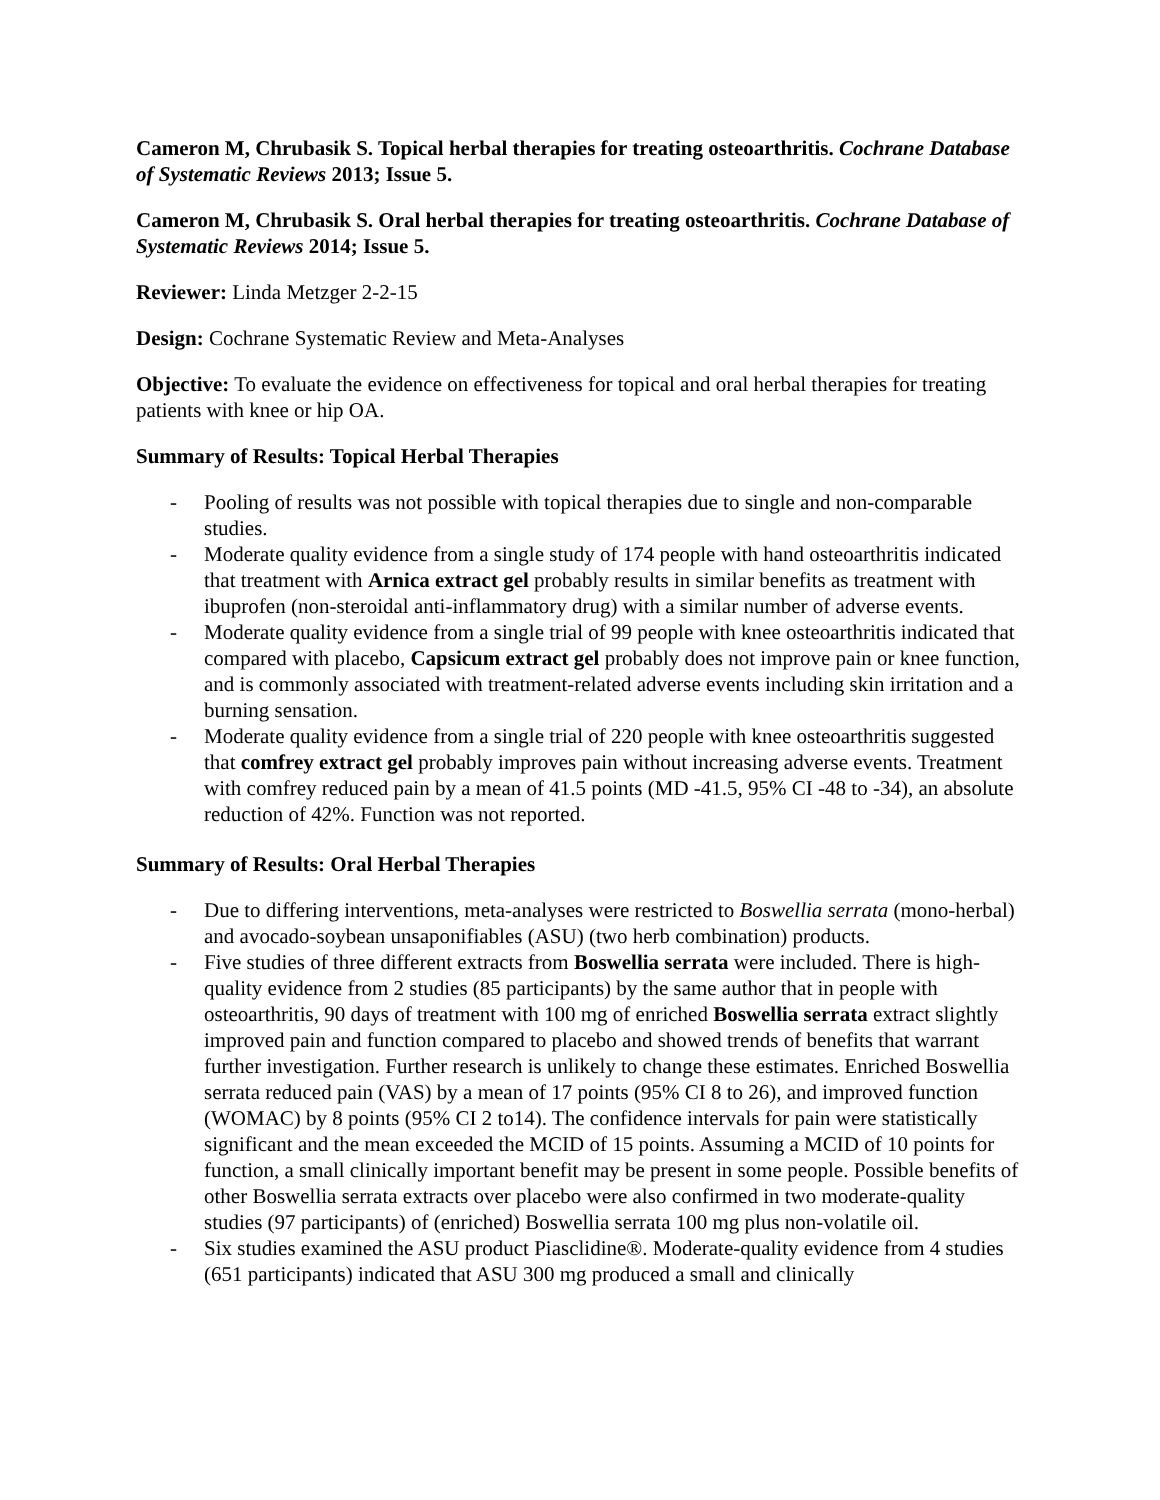Cameron M, Chrubasik S. Topical herbal therapies for treating osteoarthritis. Cochrane Database of Systematic Reviews 2013; Issue 5.
Cameron M, Chrubasik S. Oral herbal therapies for treating osteoarthritis. Cochrane Database of Systematic Reviews 2014; Issue 5.
Reviewer: Linda Metzger 2-2-15
Design: Cochrane Systematic Review and Meta-Analyses
Objective: To evaluate the evidence on effectiveness for topical and oral herbal therapies for treating patients with knee or hip OA.
Summary of Results: Topical Herbal Therapies
- Pooling of results was not possible with topical therapies due to single and non-comparable studies.
- Moderate quality evidence from a single study of 174 people with hand osteoarthritis indicated that treatment with Arnica extract gel probably results in similar benefits as treatment with ibuprofen (non-steroidal anti-inflammatory drug) with a similar number of adverse events.
- Moderate quality evidence from a single trial of 99 people with knee osteoarthritis indicated that compared with placebo, Capsicum extract gel probably does not improve pain or knee function, and is commonly associated with treatment-related adverse events including skin irritation and a burning sensation.
- Moderate quality evidence from a single trial of 220 people with knee osteoarthritis suggested that comfrey extract gel probably improves pain without increasing adverse events. Treatment with comfrey reduced pain by a mean of 41.5 points (MD -41.5, 95% CI -48 to -34), an absolute reduction of 42%. Function was not reported.
Summary of Results: Oral Herbal Therapies
- Due to differing interventions, meta-analyses were restricted to Boswellia serrata (mono-herbal) and avocado-soybean unsaponifiables (ASU) (two herb combination) products.
- Five studies of three different extracts from Boswellia serrata were included. There is high-quality evidence from 2 studies (85 participants) by the same author that in people with osteoarthritis, 90 days of treatment with 100 mg of enriched Boswellia serrata extract slightly improved pain and function compared to placebo and showed trends of benefits that warrant further investigation. Further research is unlikely to change these estimates. Enriched Boswellia serrata reduced pain (VAS) by a mean of 17 points (95% CI 8 to 26), and improved function (WOMAC) by 8 points (95% CI 2 to14). The confidence intervals for pain were statistically significant and the mean exceeded the MCID of 15 points. Assuming a MCID of 10 points for function, a small clinically important benefit may be present in some people. Possible benefits of other Boswellia serrata extracts over placebo were also confirmed in two moderate-quality studies (97 participants) of (enriched) Boswellia serrata 100 mg plus non-volatile oil.
- Six studies examined the ASU product Piasclidine®. Moderate-quality evidence from 4 studies (651 participants) indicated that ASU 300 mg produced a small and clinically